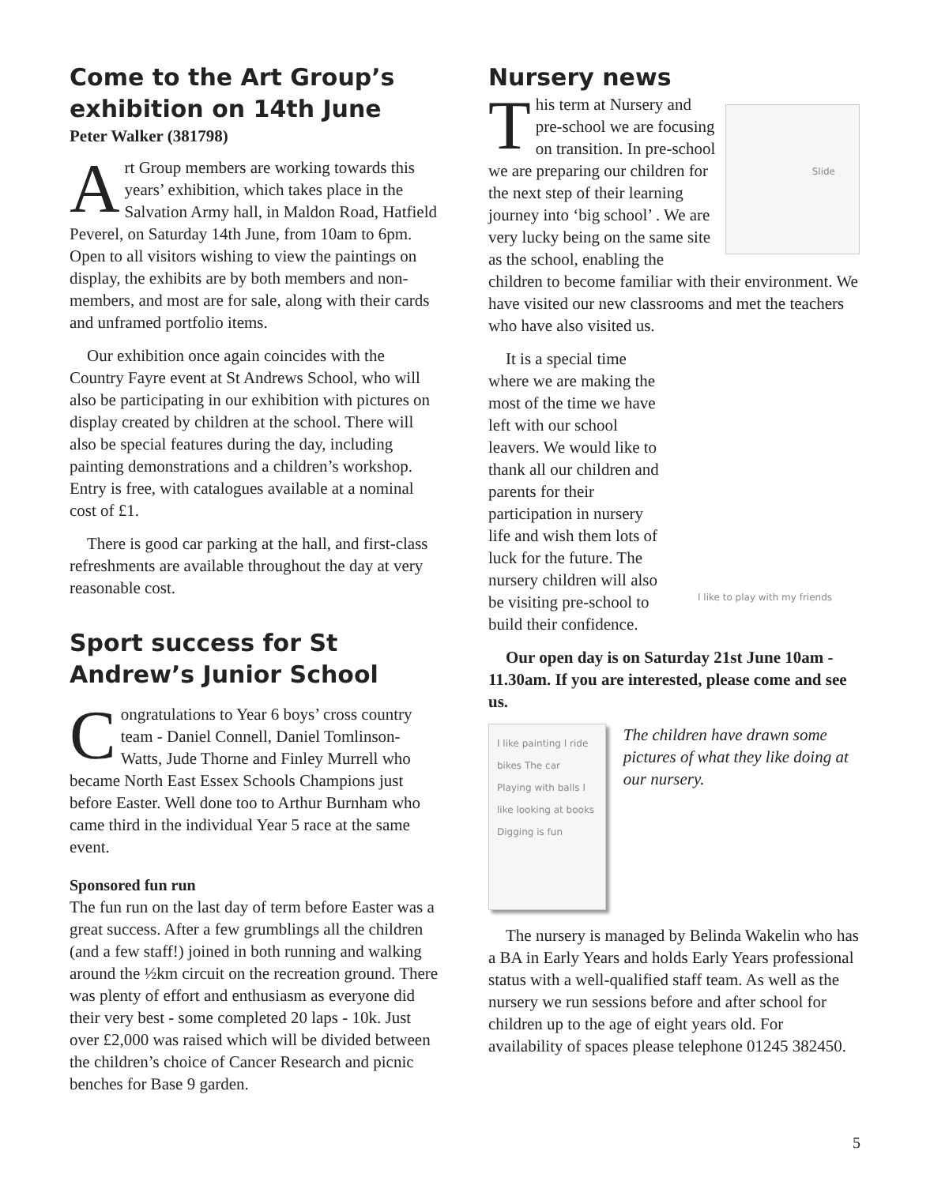Come to the Art Group’s exhibition on 14th June
Peter Walker (381798)
Art Group members are working towards this years’ exhibition, which takes place in the Salvation Army hall, in Maldon Road, Hatfield Peverel, on Saturday 14th June, from 10am to 6pm. Open to all visitors wishing to view the paintings on display, the exhibits are by both members and non-members, and most are for sale, along with their cards and unframed portfolio items.
Our exhibition once again coincides with the Country Fayre event at St Andrews School, who will also be participating in our exhibition with pictures on display created by children at the school. There will also be special features during the day, including painting demonstrations and a children’s workshop. Entry is free, with catalogues available at a nominal cost of £1.
There is good car parking at the hall, and first-class refreshments are available throughout the day at very reasonable cost.
Sport success for St Andrew’s Junior School
Congratulations to Year 6 boys’ cross country team - Daniel Connell, Daniel Tomlinson-Watts, Jude Thorne and Finley Murrell who became North East Essex Schools Champions just before Easter. Well done too to Arthur Burnham who came third in the individual Year 5 race at the same event.
Sponsored fun run
The fun run on the last day of term before Easter was a great success. After a few grumblings all the children (and a few staff!) joined in both running and walking around the ½km circuit on the recreation ground. There was plenty of effort and enthusiasm as everyone did their very best - some completed 20 laps - 10k. Just over £2,000 was raised which will be divided between the children’s choice of Cancer Research and picnic benches for Base 9 garden.
Nursery news
Slide
This term at Nursery and pre-school we are focusing on transition. In pre-school we are preparing our children for the next step of their learning journey into ‘big school’ . We are very lucky being on the same site as the school, enabling the children to become familiar with their environment. We have visited our new classrooms and met the teachers who have also visited us.
I like to play with my friends
It is a special time where we are making the most of the time we have left with our school leavers. We would like to thank all our children and parents for their participation in nursery life and wish them lots of luck for the future. The nursery children will also be visiting pre-school to build their confidence.
Our open day is on Saturday 21st June 10am - 11.30am. If you are interested, please come and see us.
I like painting I ride bikes The car Playing with balls I like looking at books Digging is fun
The children have drawn some pictures of what they like doing at our nursery.
The nursery is managed by Belinda Wakelin who has a BA in Early Years and holds Early Years professional status with a well-qualified staff team. As well as the nursery we run sessions before and after school for children up to the age of eight years old. For availability of spaces please telephone 01245 382450.
5